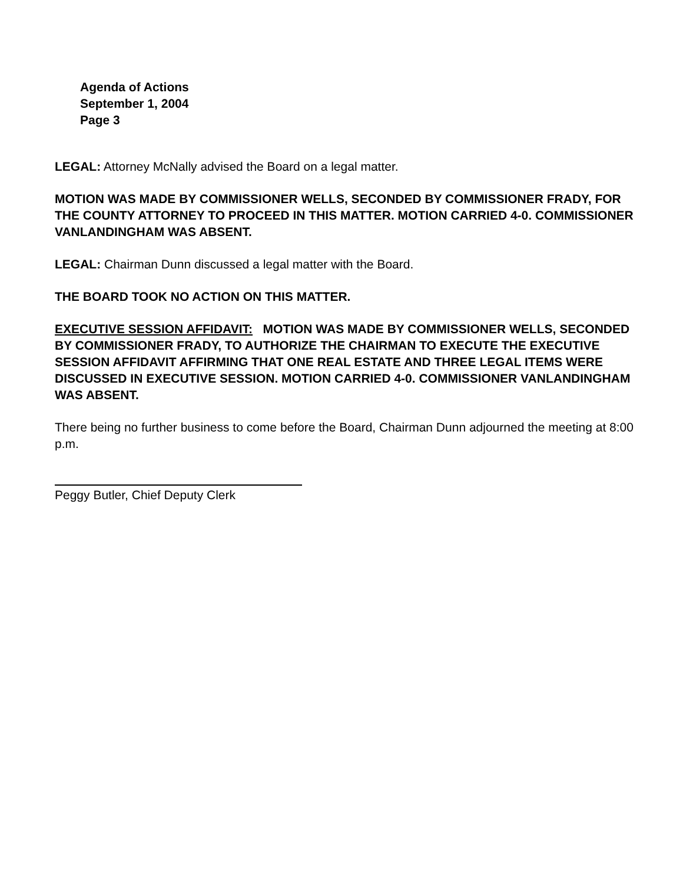Agenda of Actions
September 1, 2004
Page 3
LEGAL: Attorney McNally advised the Board on a legal matter.
MOTION WAS MADE BY COMMISSIONER WELLS, SECONDED BY COMMISSIONER FRADY, FOR THE COUNTY ATTORNEY TO PROCEED IN THIS MATTER. MOTION CARRIED 4-0. COMMISSIONER VANLANDINGHAM WAS ABSENT.
LEGAL: Chairman Dunn discussed a legal matter with the Board.
THE BOARD TOOK NO ACTION ON THIS MATTER.
EXECUTIVE SESSION AFFIDAVIT: MOTION WAS MADE BY COMMISSIONER WELLS, SECONDED BY COMMISSIONER FRADY, TO AUTHORIZE THE CHAIRMAN TO EXECUTE THE EXECUTIVE SESSION AFFIDAVIT AFFIRMING THAT ONE REAL ESTATE AND THREE LEGAL ITEMS WERE DISCUSSED IN EXECUTIVE SESSION. MOTION CARRIED 4-0. COMMISSIONER VANLANDINGHAM WAS ABSENT.
There being no further business to come before the Board, Chairman Dunn adjourned the meeting at 8:00 p.m.
Peggy Butler, Chief Deputy Clerk